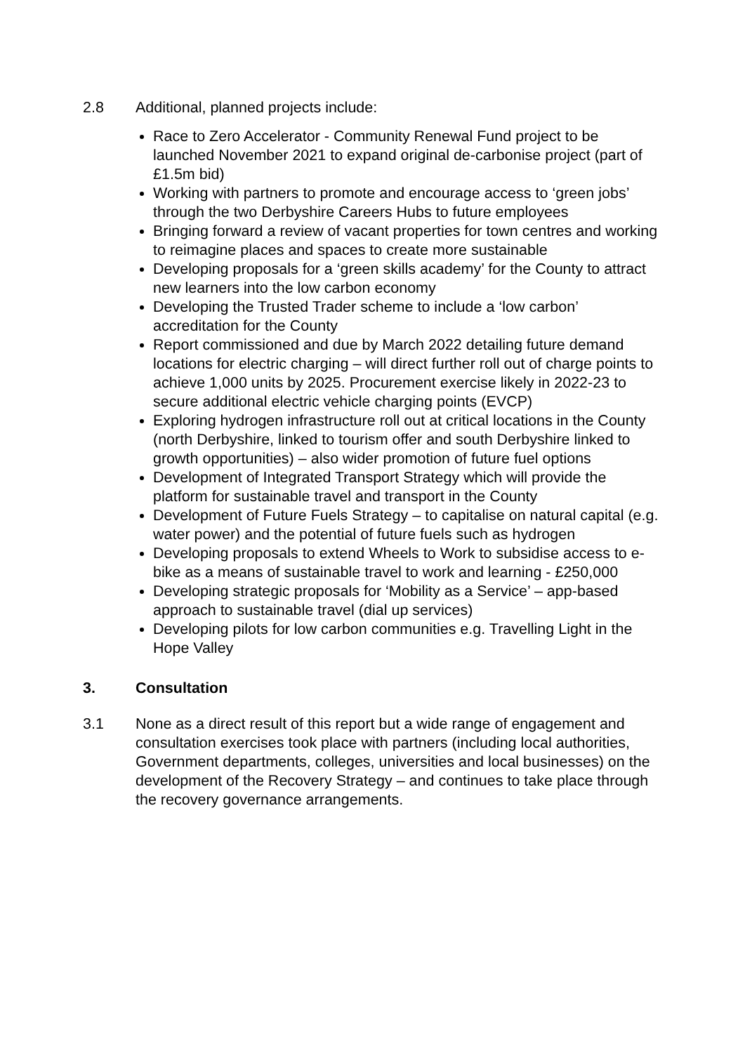2.8 Additional, planned projects include:
Race to Zero Accelerator - Community Renewal Fund project to be launched November 2021 to expand original de-carbonise project (part of £1.5m bid)
Working with partners to promote and encourage access to ‘green jobs’ through the two Derbyshire Careers Hubs to future employees
Bringing forward a review of vacant properties for town centres and working to reimagine places and spaces to create more sustainable
Developing proposals for a ‘green skills academy’ for the County to attract new learners into the low carbon economy
Developing the Trusted Trader scheme to include a ‘low carbon’ accreditation for the County
Report commissioned and due by March 2022 detailing future demand locations for electric charging – will direct further roll out of charge points to achieve 1,000 units by 2025. Procurement exercise likely in 2022-23 to secure additional electric vehicle charging points (EVCP)
Exploring hydrogen infrastructure roll out at critical locations in the County (north Derbyshire, linked to tourism offer and south Derbyshire linked to growth opportunities) – also wider promotion of future fuel options
Development of Integrated Transport Strategy which will provide the platform for sustainable travel and transport in the County
Development of Future Fuels Strategy – to capitalise on natural capital (e.g. water power) and the potential of future fuels such as hydrogen
Developing proposals to extend Wheels to Work to subsidise access to e-bike as a means of sustainable travel to work and learning - £250,000
Developing strategic proposals for ‘Mobility as a Service’ – app-based approach to sustainable travel (dial up services)
Developing pilots for low carbon communities e.g. Travelling Light in the Hope Valley
3. Consultation
3.1 None as a direct result of this report but a wide range of engagement and consultation exercises took place with partners (including local authorities, Government departments, colleges, universities and local businesses) on the development of the Recovery Strategy – and continues to take place through the recovery governance arrangements.